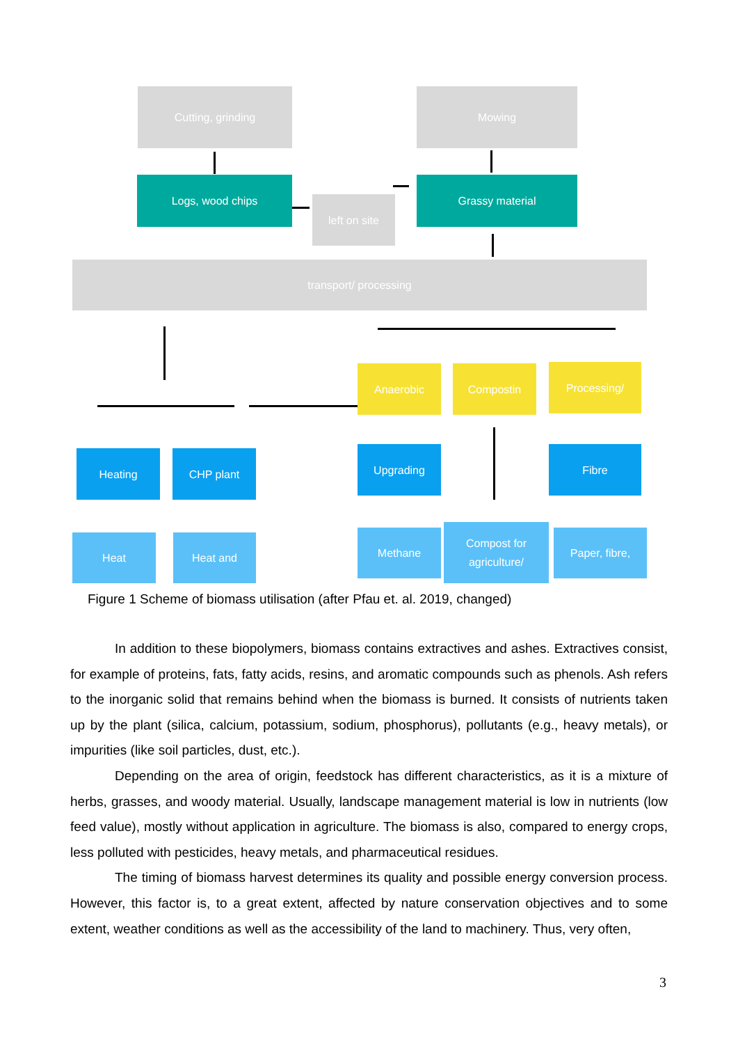Cutting, grinding Mowing
Logs, wood chips
left on site
Grassy material
transport/ processing
Anaerobic Compostin Processing/
Heating CHP plant Upgrading Fibre
Heat Heat and Methane
Compost for
agriculture/
Paper, fibre,
Figure 1 Scheme of biomass utilisation (after Pfau et. al. 2019, changed)
In addition to these biopolymers, biomass contains extractives and ashes. Extractives consist, for example of proteins, fats, fatty acids, resins, and aromatic compounds such as phenols. Ash refers to the inorganic solid that remains behind when the biomass is burned. It consists of nutrients taken up by the plant (silica, calcium, potassium, sodium, phosphorus), pollutants (e.g., heavy metals), or impurities (like soil particles, dust, etc.).
Depending on the area of origin, feedstock has different characteristics, as it is a mixture of herbs, grasses, and woody material. Usually, landscape management material is low in nutrients (low feed value), mostly without application in agriculture. The biomass is also, compared to energy crops, less polluted with pesticides, heavy metals, and pharmaceutical residues.
The timing of biomass harvest determines its quality and possible energy conversion process. However, this factor is, to a great extent, affected by nature conservation objectives and to some extent, weather conditions as well as the accessibility of the land to machinery. Thus, very often,
3